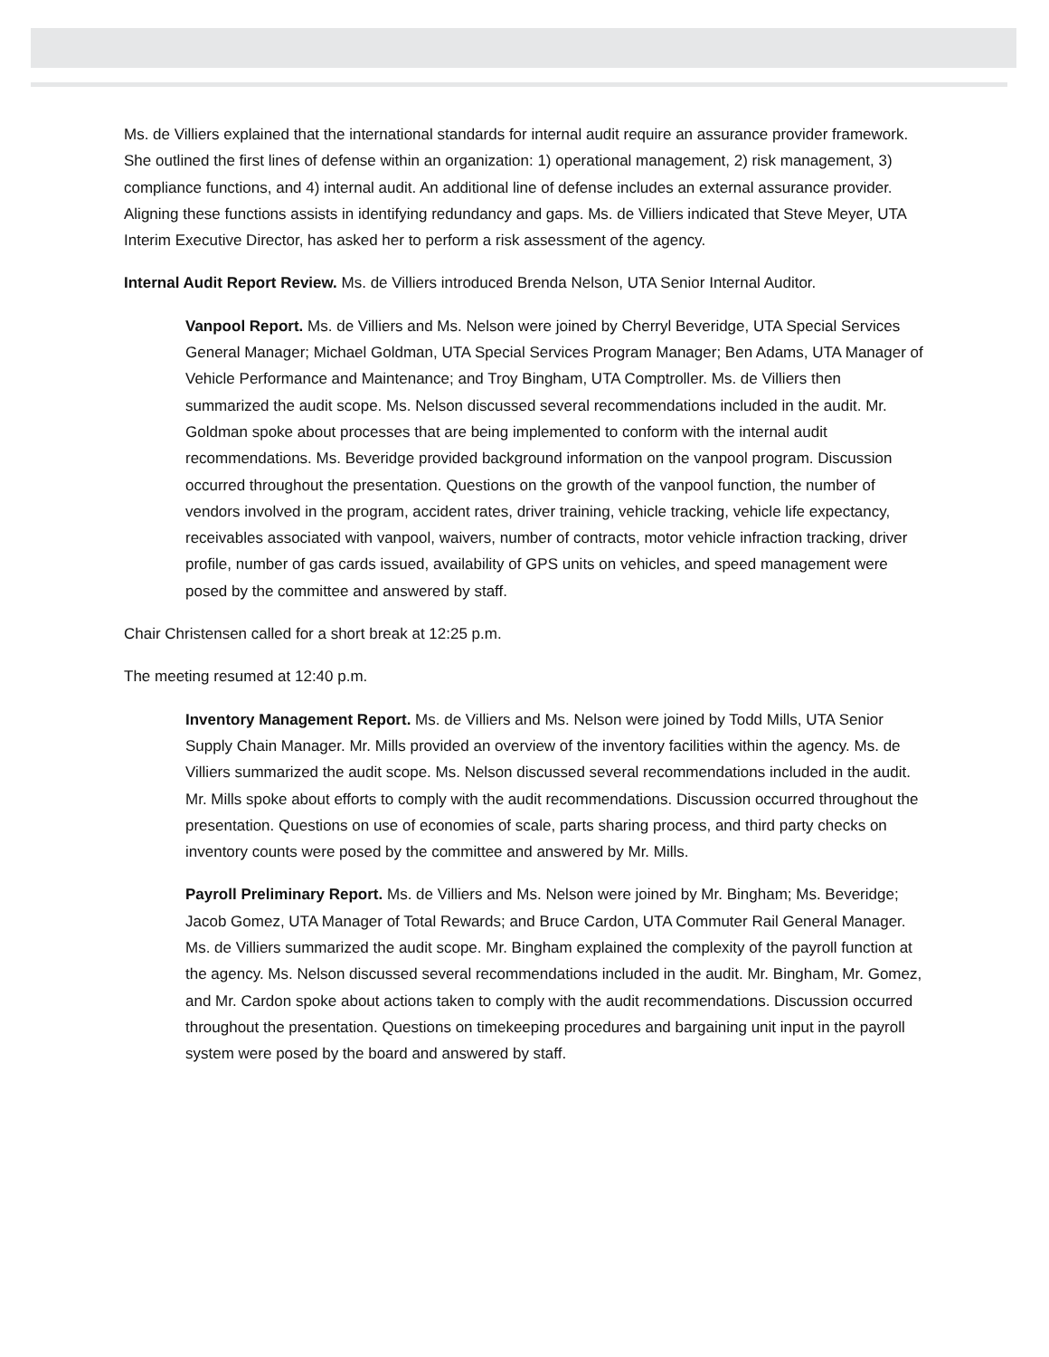Ms. de Villiers explained that the international standards for internal audit require an assurance provider framework. She outlined the first lines of defense within an organization: 1) operational management, 2) risk management, 3) compliance functions, and 4) internal audit. An additional line of defense includes an external assurance provider. Aligning these functions assists in identifying redundancy and gaps. Ms. de Villiers indicated that Steve Meyer, UTA Interim Executive Director, has asked her to perform a risk assessment of the agency.
Internal Audit Report Review. Ms. de Villiers introduced Brenda Nelson, UTA Senior Internal Auditor.
Vanpool Report. Ms. de Villiers and Ms. Nelson were joined by Cherryl Beveridge, UTA Special Services General Manager; Michael Goldman, UTA Special Services Program Manager; Ben Adams, UTA Manager of Vehicle Performance and Maintenance; and Troy Bingham, UTA Comptroller. Ms. de Villiers then summarized the audit scope. Ms. Nelson discussed several recommendations included in the audit. Mr. Goldman spoke about processes that are being implemented to conform with the internal audit recommendations. Ms. Beveridge provided background information on the vanpool program. Discussion occurred throughout the presentation. Questions on the growth of the vanpool function, the number of vendors involved in the program, accident rates, driver training, vehicle tracking, vehicle life expectancy, receivables associated with vanpool, waivers, number of contracts, motor vehicle infraction tracking, driver profile, number of gas cards issued, availability of GPS units on vehicles, and speed management were posed by the committee and answered by staff.
Chair Christensen called for a short break at 12:25 p.m.
The meeting resumed at 12:40 p.m.
Inventory Management Report. Ms. de Villiers and Ms. Nelson were joined by Todd Mills, UTA Senior Supply Chain Manager. Mr. Mills provided an overview of the inventory facilities within the agency. Ms. de Villiers summarized the audit scope. Ms. Nelson discussed several recommendations included in the audit. Mr. Mills spoke about efforts to comply with the audit recommendations. Discussion occurred throughout the presentation. Questions on use of economies of scale, parts sharing process, and third party checks on inventory counts were posed by the committee and answered by Mr. Mills.
Payroll Preliminary Report. Ms. de Villiers and Ms. Nelson were joined by Mr. Bingham; Ms. Beveridge; Jacob Gomez, UTA Manager of Total Rewards; and Bruce Cardon, UTA Commuter Rail General Manager. Ms. de Villiers summarized the audit scope. Mr. Bingham explained the complexity of the payroll function at the agency. Ms. Nelson discussed several recommendations included in the audit. Mr. Bingham, Mr. Gomez, and Mr. Cardon spoke about actions taken to comply with the audit recommendations. Discussion occurred throughout the presentation. Questions on timekeeping procedures and bargaining unit input in the payroll system were posed by the board and answered by staff.